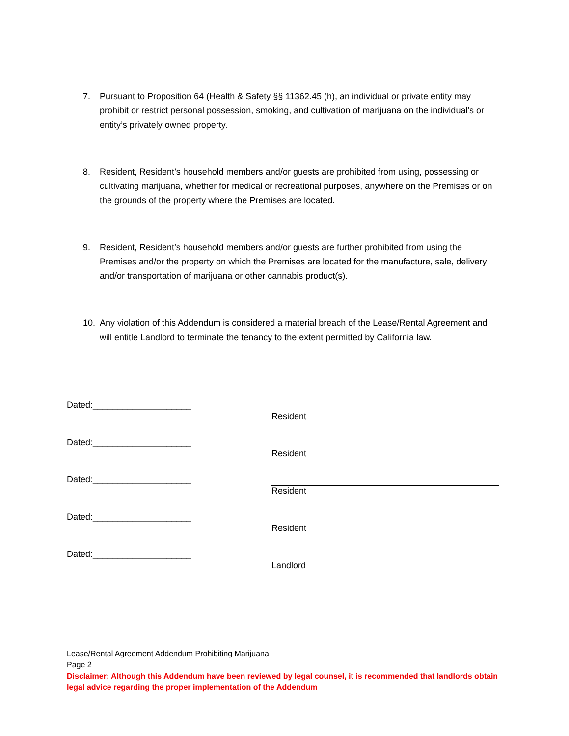7. Pursuant to Proposition 64 (Health & Safety §§ 11362.45 (h), an individual or private entity may prohibit or restrict personal possession, smoking, and cultivation of marijuana on the individual’s or entity’s privately owned property.
8. Resident, Resident’s household members and/or guests are prohibited from using, possessing or cultivating marijuana, whether for medical or recreational purposes, anywhere on the Premises or on the grounds of the property where the Premises are located.
9. Resident, Resident’s household members and/or guests are further prohibited from using the Premises and/or the property on which the Premises are located for the manufacture, sale, delivery and/or transportation of marijuana or other cannabis product(s).
10. Any violation of this Addendum is considered a material breach of the Lease/Rental Agreement and will entitle Landlord to terminate the tenancy to the extent permitted by California law.
Dated:____________________ Resident
Dated:____________________ Resident
Dated:____________________ Resident
Dated:____________________ Resident
Dated:____________________ Landlord
Lease/Rental Agreement Addendum Prohibiting Marijuana
Page 2
Disclaimer: Although this Addendum have been reviewed by legal counsel, it is recommended that landlords obtain legal advice regarding the proper implementation of the Addendum